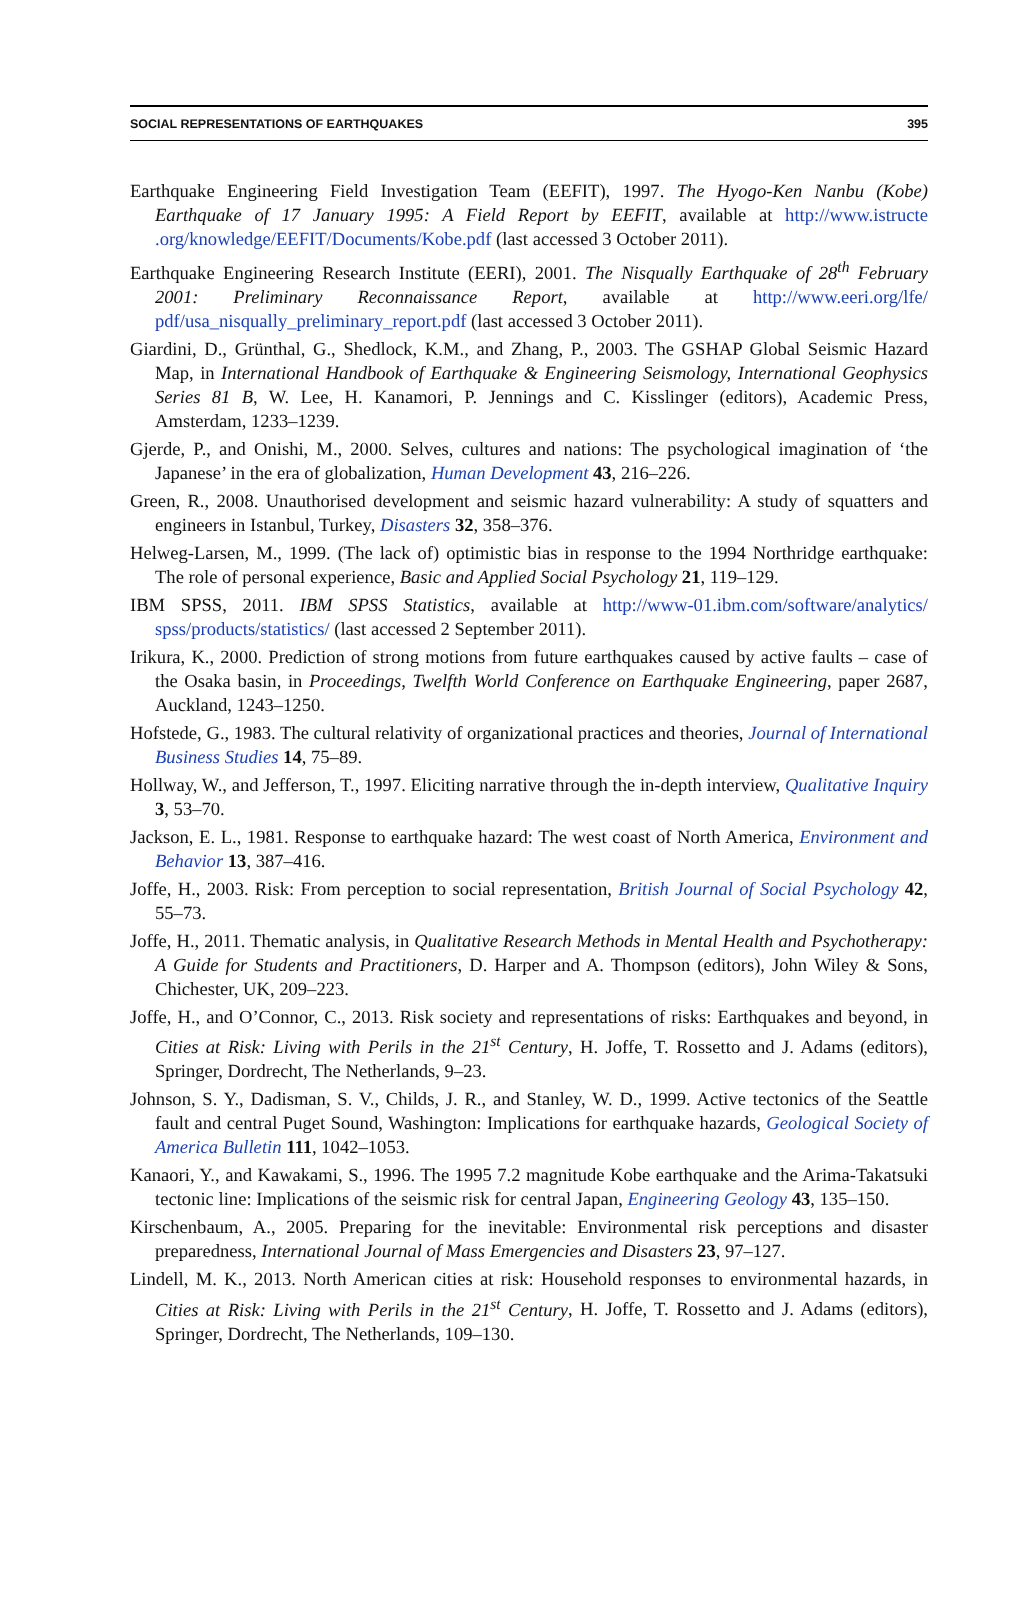SOCIAL REPRESENTATIONS OF EARTHQUAKES 395
Earthquake Engineering Field Investigation Team (EEFIT), 1997. The Hyogo-Ken Nanbu (Kobe) Earthquake of 17 January 1995: A Field Report by EEFIT, available at http://www.istructe .org/knowledge/EEFIT/Documents/Kobe.pdf (last accessed 3 October 2011).
Earthquake Engineering Research Institute (EERI), 2001. The Nisqually Earthquake of 28<sup>th</sup> February 2001: Preliminary Reconnaissance Report, available at http://www.eeri.org/lfe/ pdf/usa_nisqually_preliminary_report.pdf (last accessed 3 October 2011).
Giardini, D., Grünthal, G., Shedlock, K.M., and Zhang, P., 2003. The GSHAP Global Seismic Hazard Map, in International Handbook of Earthquake & Engineering Seismology, International Geophysics Series 81 B, W. Lee, H. Kanamori, P. Jennings and C. Kisslinger (editors), Academic Press, Amsterdam, 1233–1239.
Gjerde, P., and Onishi, M., 2000. Selves, cultures and nations: The psychological imagination of ‘the Japanese’ in the era of globalization, Human Development 43, 216–226.
Green, R., 2008. Unauthorised development and seismic hazard vulnerability: A study of squatters and engineers in Istanbul, Turkey, Disasters 32, 358–376.
Helweg-Larsen, M., 1999. (The lack of) optimistic bias in response to the 1994 Northridge earthquake: The role of personal experience, Basic and Applied Social Psychology 21, 119–129.
IBM SPSS, 2011. IBM SPSS Statistics, available at http://www-01.ibm.com/software/analytics/ spss/products/statistics/ (last accessed 2 September 2011).
Irikura, K., 2000. Prediction of strong motions from future earthquakes caused by active faults – case of the Osaka basin, in Proceedings, Twelfth World Conference on Earthquake Engineering, paper 2687, Auckland, 1243–1250.
Hofstede, G., 1983. The cultural relativity of organizational practices and theories, Journal of International Business Studies 14, 75–89.
Hollway, W., and Jefferson, T., 1997. Eliciting narrative through the in-depth interview, Qualitative Inquiry 3, 53–70.
Jackson, E. L., 1981. Response to earthquake hazard: The west coast of North America, Environment and Behavior 13, 387–416.
Joffe, H., 2003. Risk: From perception to social representation, British Journal of Social Psychology 42, 55–73.
Joffe, H., 2011. Thematic analysis, in Qualitative Research Methods in Mental Health and Psychotherapy: A Guide for Students and Practitioners, D. Harper and A. Thompson (editors), John Wiley & Sons, Chichester, UK, 209–223.
Joffe, H., and O’Connor, C., 2013. Risk society and representations of risks: Earthquakes and beyond, in Cities at Risk: Living with Perils in the 21<sup>st</sup> Century, H. Joffe, T. Rossetto and J. Adams (editors), Springer, Dordrecht, The Netherlands, 9–23.
Johnson, S. Y., Dadisman, S. V., Childs, J. R., and Stanley, W. D., 1999. Active tectonics of the Seattle fault and central Puget Sound, Washington: Implications for earthquake hazards, Geological Society of America Bulletin 111, 1042–1053.
Kanaori, Y., and Kawakami, S., 1996. The 1995 7.2 magnitude Kobe earthquake and the Arima-Takatsuki tectonic line: Implications of the seismic risk for central Japan, Engineering Geology 43, 135–150.
Kirschenbaum, A., 2005. Preparing for the inevitable: Environmental risk perceptions and disaster preparedness, International Journal of Mass Emergencies and Disasters 23, 97–127.
Lindell, M. K., 2013. North American cities at risk: Household responses to environmental hazards, in Cities at Risk: Living with Perils in the 21<sup>st</sup> Century, H. Joffe, T. Rossetto and J. Adams (editors), Springer, Dordrecht, The Netherlands, 109–130.